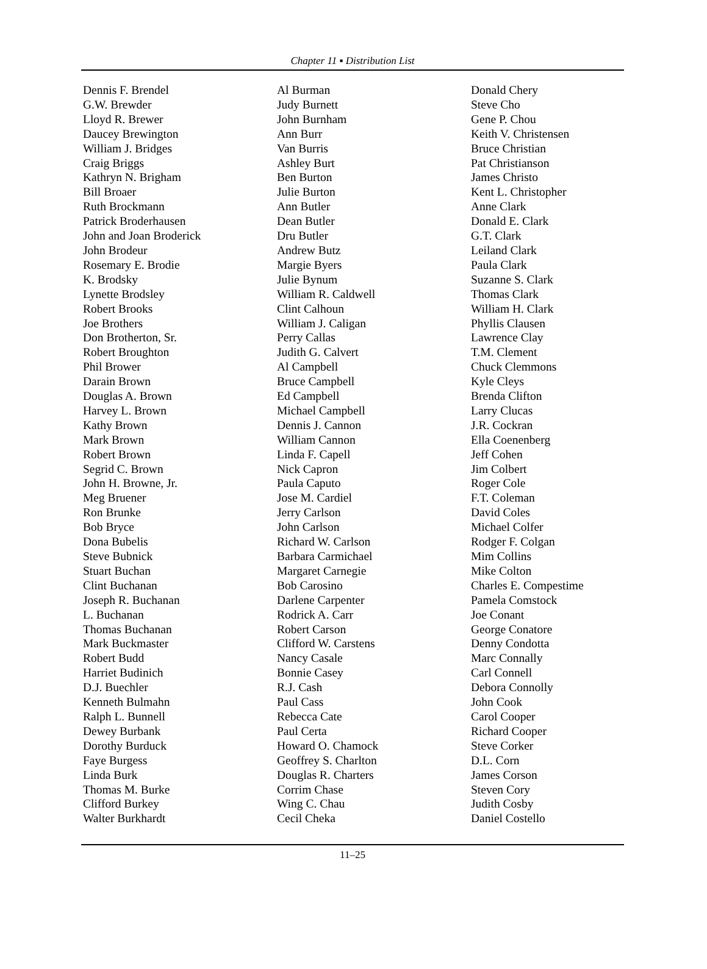Chapter 11 ▪ Distribution List
Dennis F. Brendel
G.W. Brewder
Lloyd R. Brewer
Daucey Brewington
William J. Bridges
Craig Briggs
Kathryn N. Brigham
Bill Broaer
Ruth Brockmann
Patrick Broderhausen
John and Joan Broderick
John Brodeur
Rosemary E. Brodie
K. Brodsky
Lynette Brodsley
Robert Brooks
Joe Brothers
Don Brotherton, Sr.
Robert Broughton
Phil Brower
Darain Brown
Douglas A. Brown
Harvey L. Brown
Kathy Brown
Mark Brown
Robert Brown
Segrid C. Brown
John H. Browne, Jr.
Meg Bruener
Ron Brunke
Bob Bryce
Dona Bubelis
Steve Bubnick
Stuart Buchan
Clint Buchanan
Joseph R. Buchanan
L. Buchanan
Thomas Buchanan
Mark Buckmaster
Robert Budd
Harriet Budinich
D.J. Buechler
Kenneth Bulmahn
Ralph L. Bunnell
Dewey Burbank
Dorothy Burduck
Faye Burgess
Linda Burk
Thomas M. Burke
Clifford Burkey
Walter Burkhardt
Al Burman
Judy Burnett
John Burnham
Ann Burr
Van Burris
Ashley Burt
Ben Burton
Julie Burton
Ann Butler
Dean Butler
Dru Butler
Andrew Butz
Margie Byers
Julie Bynum
William R. Caldwell
Clint Calhoun
William J. Caligan
Perry Callas
Judith G. Calvert
Al Campbell
Bruce Campbell
Ed Campbell
Michael Campbell
Dennis J. Cannon
William Cannon
Linda F. Capell
Nick Capron
Paula Caputo
Jose M. Cardiel
Jerry Carlson
John Carlson
Richard W. Carlson
Barbara Carmichael
Margaret Carnegie
Bob Carosino
Darlene Carpenter
Rodrick A. Carr
Robert Carson
Clifford W. Carstens
Nancy Casale
Bonnie Casey
R.J. Cash
Paul Cass
Rebecca Cate
Paul Certa
Howard O. Chamock
Geoffrey S. Charlton
Douglas R. Charters
Corrim Chase
Wing C. Chau
Cecil Cheka
Donald Chery
Steve Cho
Gene P. Chou
Keith V. Christensen
Bruce Christian
Pat Christianson
James Christo
Kent L. Christopher
Anne Clark
Donald E. Clark
G.T. Clark
Leiland Clark
Paula Clark
Suzanne S. Clark
Thomas Clark
William H. Clark
Phyllis Clausen
Lawrence Clay
T.M. Clement
Chuck Clemmons
Kyle Cleys
Brenda Clifton
Larry Clucas
J.R. Cockran
Ella Coenenberg
Jeff Cohen
Jim Colbert
Roger Cole
F.T. Coleman
David Coles
Michael Colfer
Rodger F. Colgan
Mim Collins
Mike Colton
Charles E. Compestime
Pamela Comstock
Joe Conant
George Conatore
Denny Condotta
Marc Connally
Carl Connell
Debora Connolly
John Cook
Carol Cooper
Richard Cooper
Steve Corker
D.L. Corn
James Corson
Steven Cory
Judith Cosby
Daniel Costello
11–25